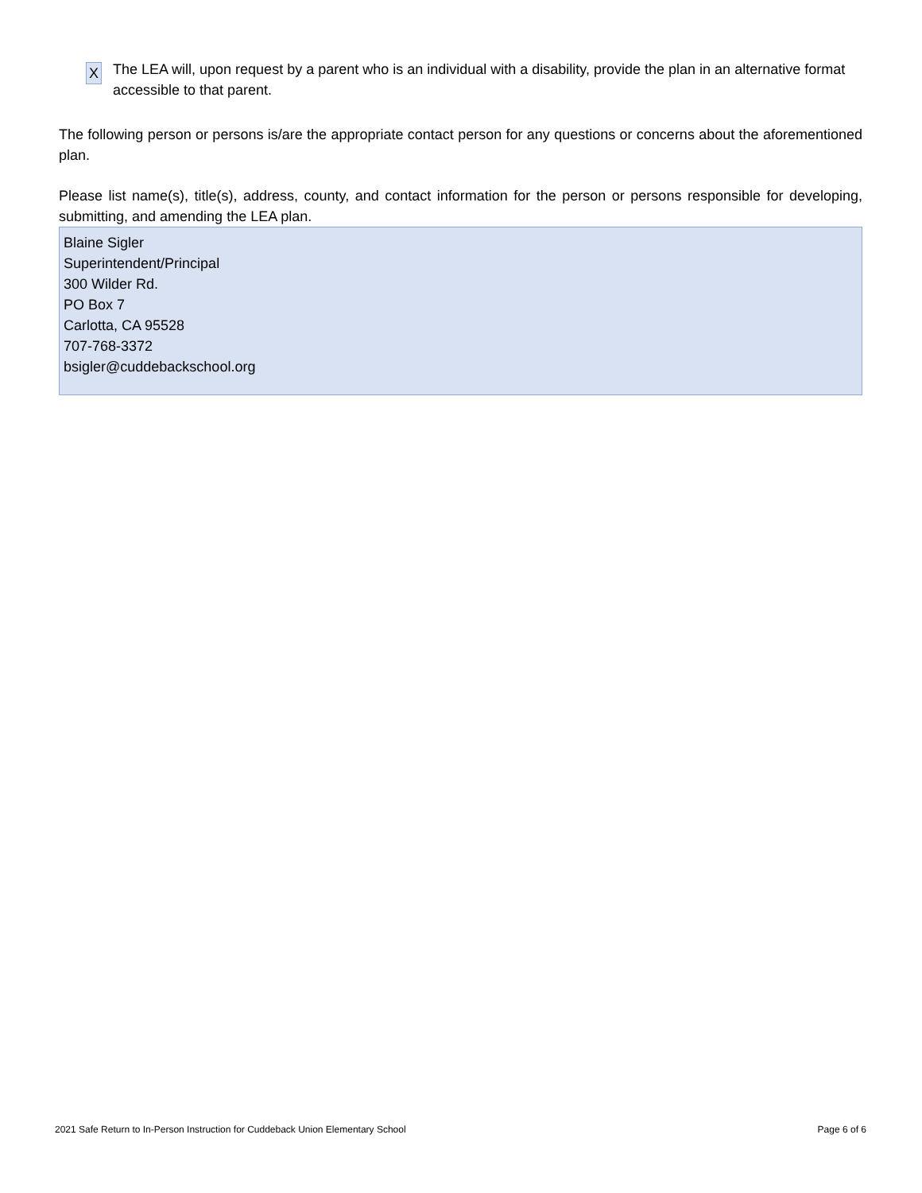X
The LEA will, upon request by a parent who is an individual with a disability, provide the plan in an alternative format accessible to that parent.
The following person or persons is/are the appropriate contact person for any questions or concerns about the aforementioned plan.
Please list name(s), title(s), address, county, and contact information for the person or persons responsible for developing, submitting, and amending the LEA plan.
Blaine Sigler
Superintendent/Principal
300 Wilder Rd.
PO Box 7
Carlotta, CA 95528
707-768-3372
bsigler@cuddebackschool.org
2021 Safe Return to In-Person Instruction for Cuddeback Union Elementary School Page 6 of 6